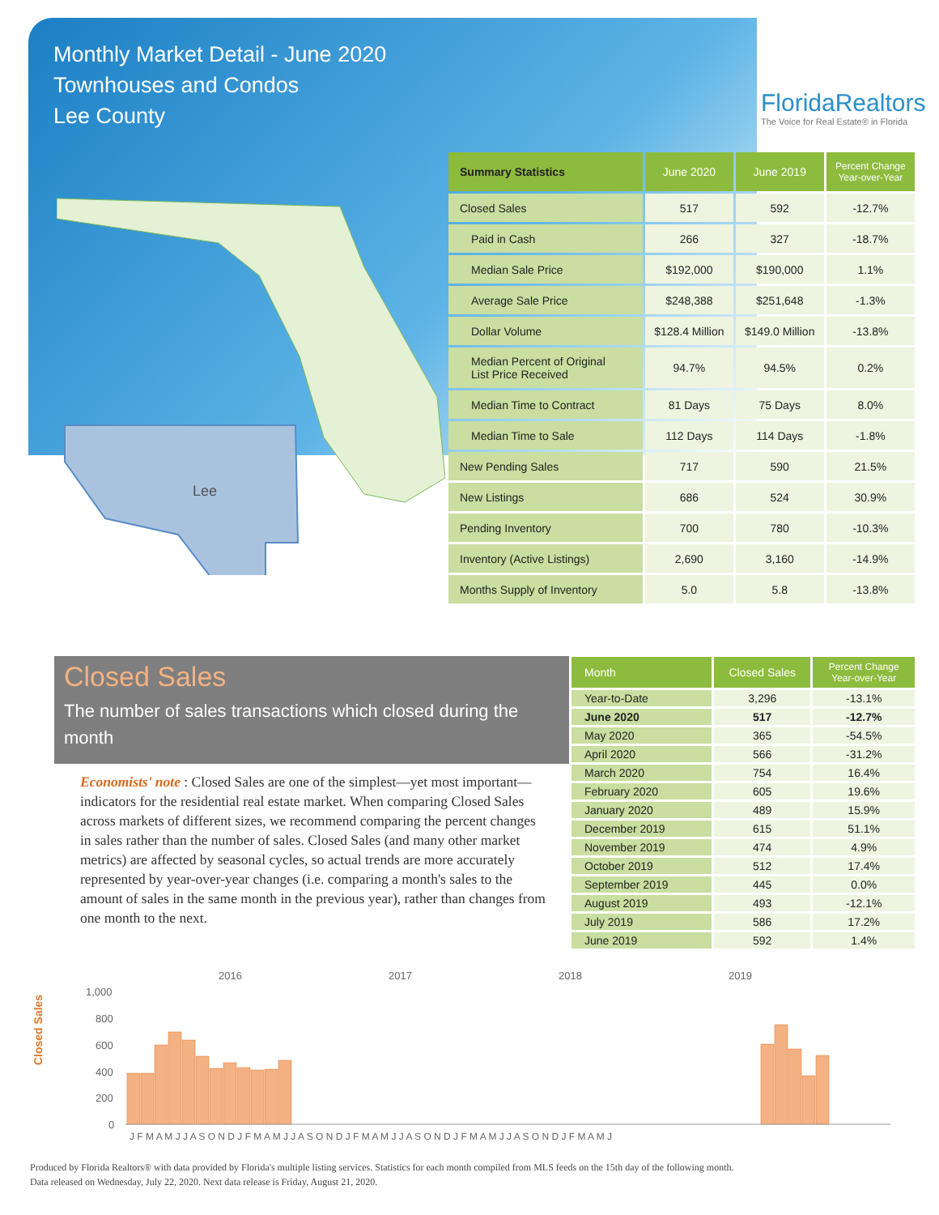Monthly Market Detail - June 2020
Townhouses and Condos
Lee County
FloridaRealtors
The Voice for Real Estate® in Florida
Lee
| Summary Statistics | June 2020 | June 2019 | Percent Change Year-over-Year |
| --- | --- | --- | --- |
| Closed Sales | 517 | 592 | -12.7% |
| Paid in Cash | 266 | 327 | -18.7% |
| Median Sale Price | $192,000 | $190,000 | 1.1% |
| Average Sale Price | $248,388 | $251,648 | -1.3% |
| Dollar Volume | $128.4 Million | $149.0 Million | -13.8% |
| Median Percent of Original List Price Received | 94.7% | 94.5% | 0.2% |
| Median Time to Contract | 81 Days | 75 Days | 8.0% |
| Median Time to Sale | 112 Days | 114 Days | -1.8% |
| New Pending Sales | 717 | 590 | 21.5% |
| New Listings | 686 | 524 | 30.9% |
| Pending Inventory | 700 | 780 | -10.3% |
| Inventory (Active Listings) | 2,690 | 3,160 | -14.9% |
| Months Supply of Inventory | 5.0 | 5.8 | -13.8% |
Closed Sales
The number of sales transactions which closed during the month
Economists' note : Closed Sales are one of the simplest—yet most important—indicators for the residential real estate market. When comparing Closed Sales across markets of different sizes, we recommend comparing the percent changes in sales rather than the number of sales. Closed Sales (and many other market metrics) are affected by seasonal cycles, so actual trends are more accurately represented by year-over-year changes (i.e. comparing a month's sales to the amount of sales in the same month in the previous year), rather than changes from one month to the next.
| Month | Closed Sales | Percent Change Year-over-Year |
| --- | --- | --- |
| Year-to-Date | 3,296 | -13.1% |
| June 2020 | 517 | -12.7% |
| May 2020 | 365 | -54.5% |
| April 2020 | 566 | -31.2% |
| March 2020 | 754 | 16.4% |
| February 2020 | 605 | 19.6% |
| January 2020 | 489 | 15.9% |
| December 2019 | 615 | 51.1% |
| November 2019 | 474 | 4.9% |
| October 2019 | 512 | 17.4% |
| September 2019 | 445 | 0.0% |
| August 2019 | 493 | -12.1% |
| July 2019 | 586 | 17.2% |
| June 2019 | 592 | 1.4% |
2016
2017
2018
2019
Closed Sales
1,000
800
600
400
200
0
J F M A M J J A S O N D J F M A M J J A S O N D J F M A M J J A S O N D J F M A M J J A S O N D J F M A M J
Produced by Florida Realtors® with data provided by Florida's multiple listing services. Statistics for each month compiled from MLS feeds on the 15th day of the following month.
Data released on Wednesday, July 22, 2020. Next data release is Friday, August 21, 2020.